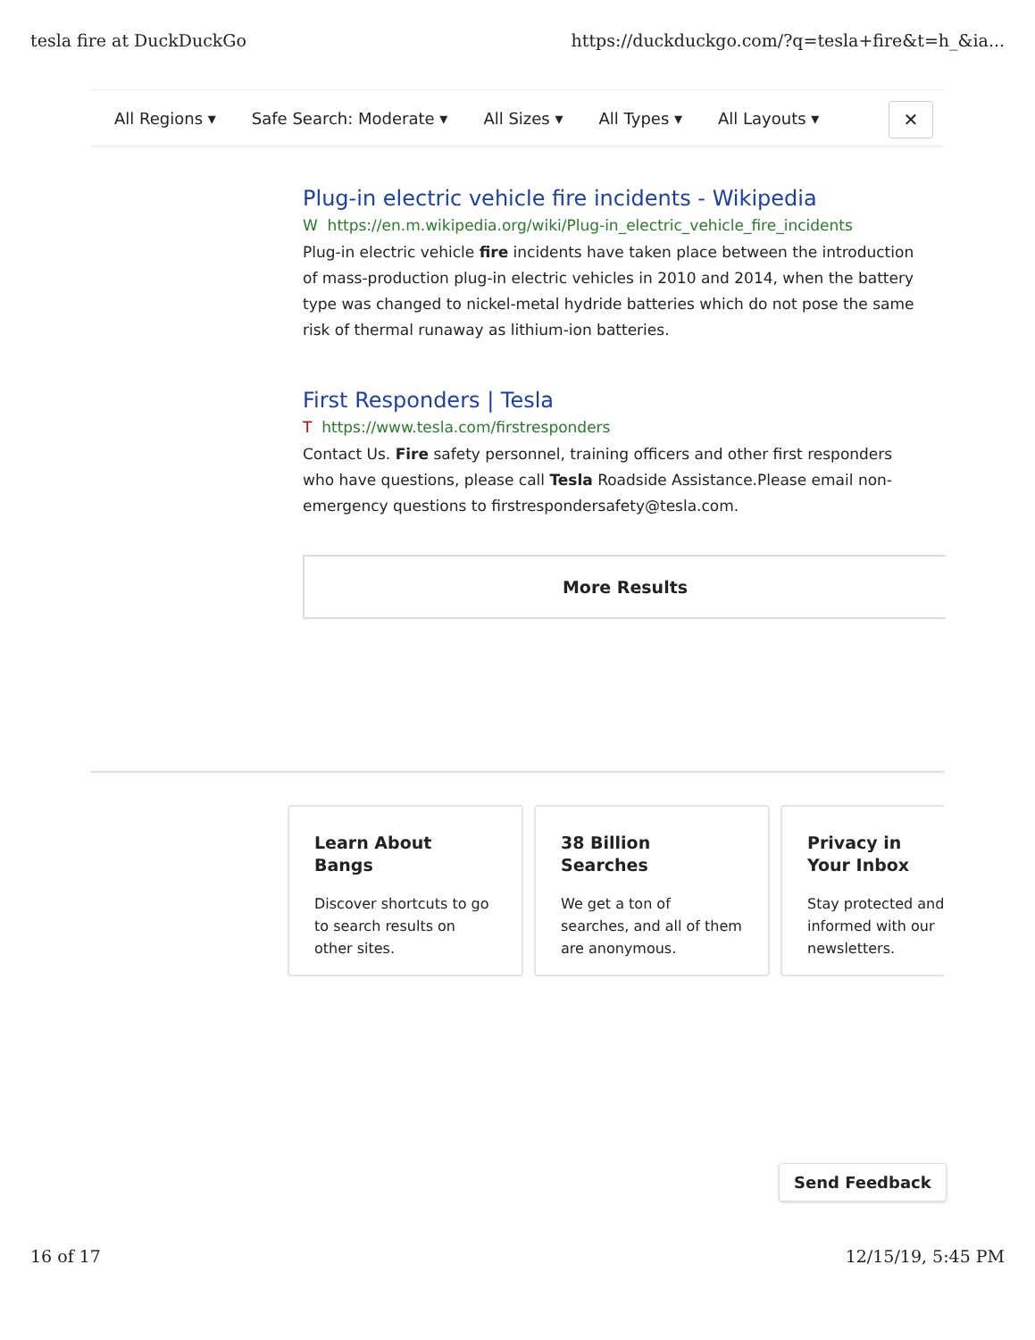tesla fire at DuckDuckGo https://duckduckgo.com/?q=tesla+fire&t=h_&ia...
All Regions ▾ Safe Search: Moderate ▾ All Sizes ▾ All Types ▾ All Layouts ▾
✕
Plug-in electric vehicle fire incidents - Wikipedia
W https://en.m.wikipedia.org/wiki/Plug-in_electric_vehicle_fire_incidents
Plug-in electric vehicle fire incidents have taken place between the introduction of mass-production plug-in electric vehicles in 2010 and 2014, when the battery type was changed to nickel-metal hydride batteries which do not pose the same risk of thermal runaway as lithium-ion batteries.
First Responders | Tesla
T https://www.tesla.com/firstresponders
Contact Us. Fire safety personnel, training officers and other first responders who have questions, please call Tesla Roadside Assistance.Please email non-emergency questions to firstrespondersafety@tesla.com.
More Results
Learn About
Bangs
Discover shortcuts to go to search results on other sites.
38 Billion
Searches
We get a ton of searches, and all of them are anonymous.
Privacy in
Your Inbox
Stay protected and informed with our newsletters.
Send Feedback
16 of 17 12/15/19, 5:45 PM